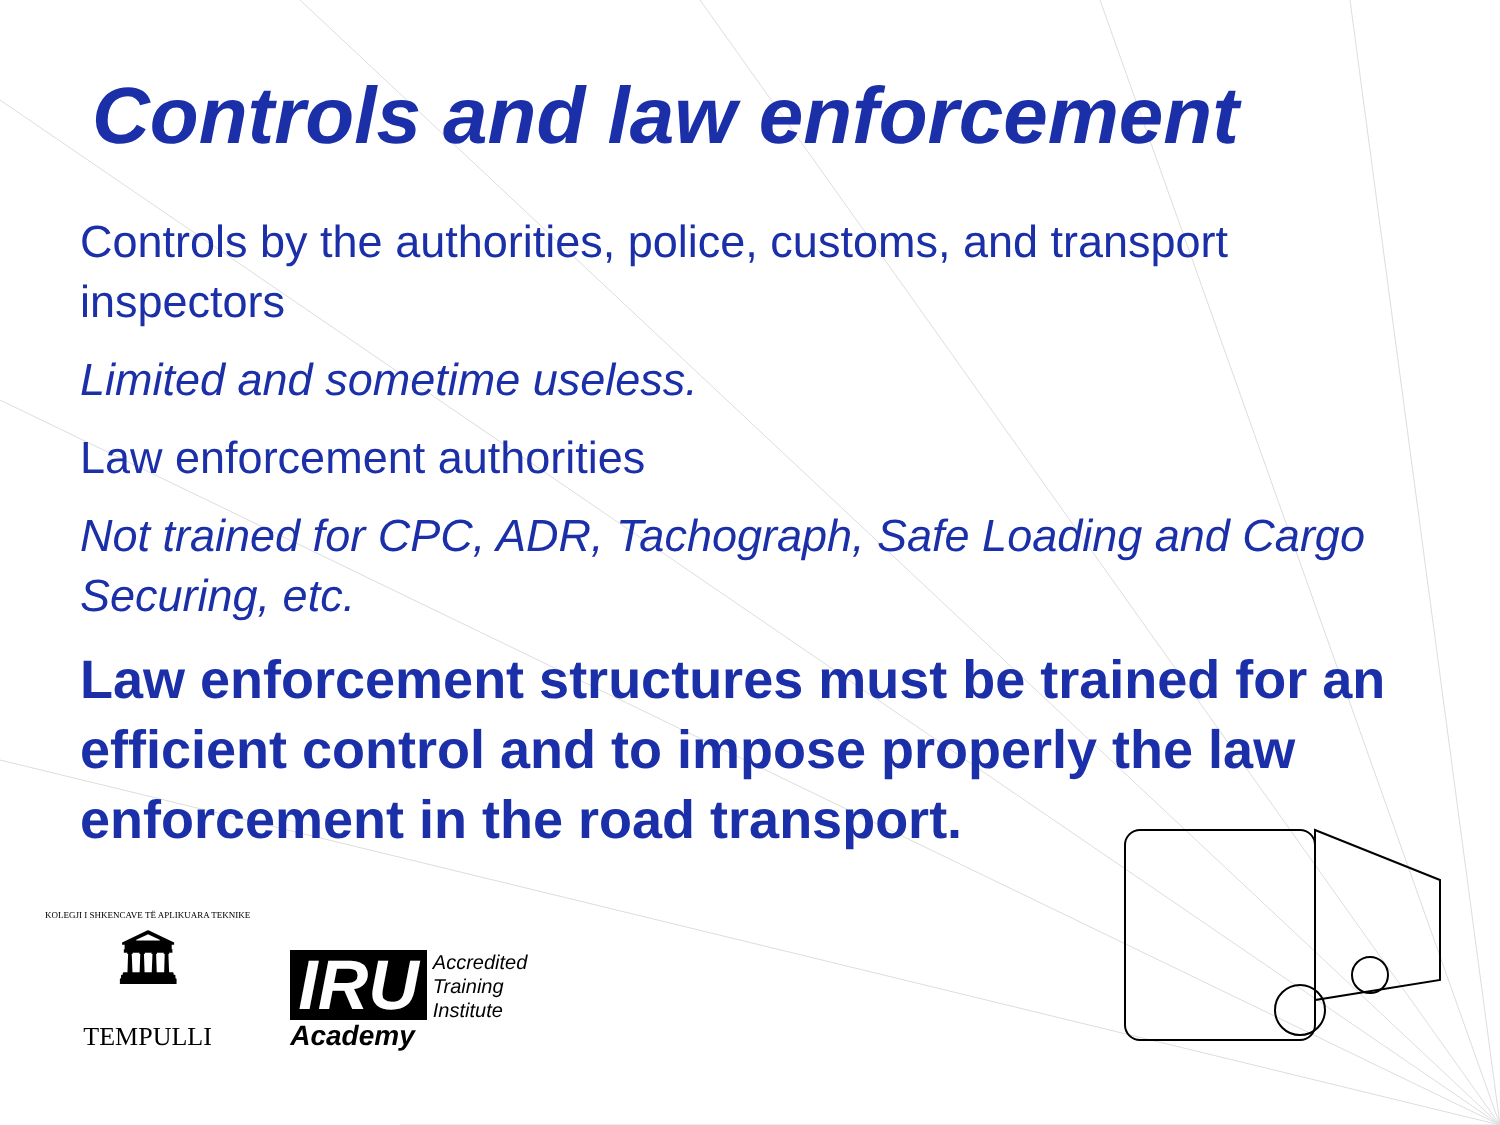Controls and law enforcement
Controls by the authorities, police, customs, and transport inspectors
Limited and sometime useless.
Law enforcement authorities
Not trained for CPC, ADR, Tachograph, Safe Loading and Cargo Securing, etc.
Law enforcement structures must be trained for an efficient control and to impose properly the law enforcement in the road transport.
KOLEGJI I SHKENCAVE TË APLIKUARA TEKNIKE
🏛
TEMPULLI
IRU
Academy
Accredited
Training
Institute